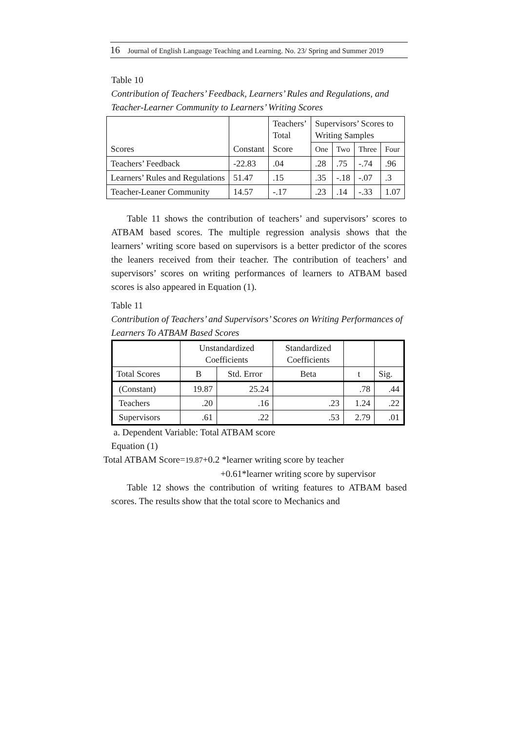16 Journal of English Language Teaching and Learning. No. 23/ Spring and Summer 2019
Table 10
Contribution of Teachers’ Feedback, Learners’ Rules and Regulations, and Teacher-Learner Community to Learners’ Writing Scores
| | | Teachers’ Total | Supervisors’ Scores to Writing Samples | | | |
| Scores | Constant | Score | One | Two | Three | Four |
| Teachers’ Feedback | -22.83 | .04 | .28 | .75 | -.74 | .96 |
| Learners’ Rules and Regulations | 51.47 | .15 | .35 | -.18 | -.07 | .3 |
| Teacher-Leaner Community | 14.57 | -.17 | .23 | .14 | -.33 | 1.07 |
Table 11 shows the contribution of teachers’ and supervisors’ scores to ATBAM based scores. The multiple regression analysis shows that the learners’ writing score based on supervisors is a better predictor of the scores the leaners received from their teacher. The contribution of teachers’ and supervisors’ scores on writing performances of learners to ATBAM based scores is also appeared in Equation (1).
Table 11
Contribution of Teachers’ and Supervisors’ Scores on Writing Performances of Learners To ATBAM Based Scores
| | Unstandardized Coefficients | | Standardized Coefficients | | |
| Total Scores | B | Std. Error | Beta | t | Sig. |
| (Constant) | 19.87 | 25.24 | | .78 | .44 |
| Teachers | .20 | .16 | .23 | 1.24 | .22 |
| Supervisors | .61 | .22 | .53 | 2.79 | .01 |
a. Dependent Variable: Total ATBAM score
Equation (1)
Total ATBAM Score=19.87+0.2 *learner writing score by teacher
+0.61*learner writing score by supervisor
Table 12 shows the contribution of writing features to ATBAM based scores. The results show that the total score to Mechanics and